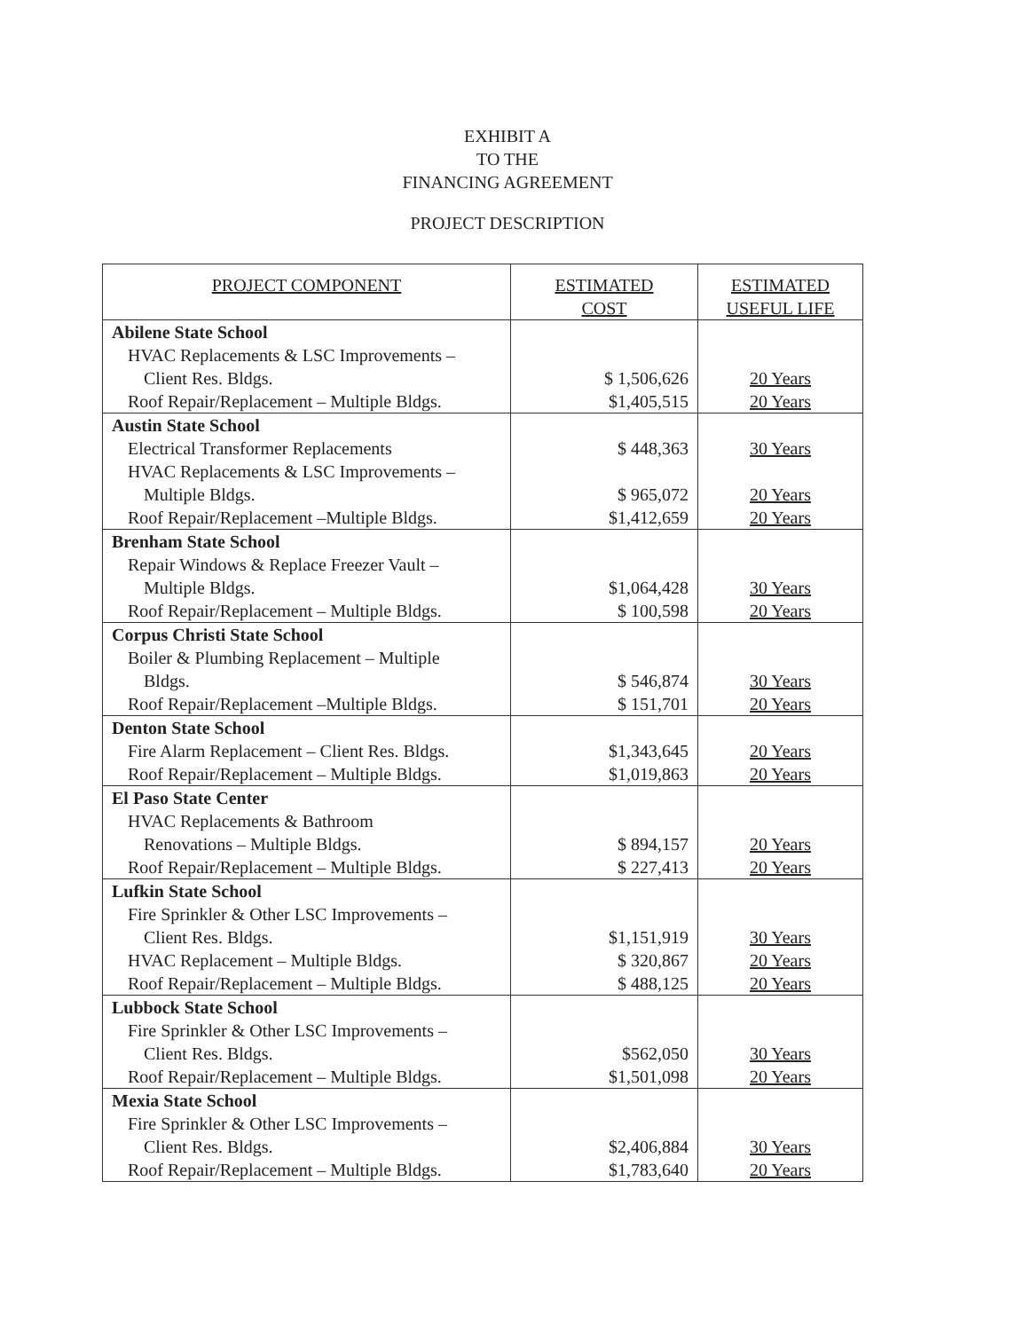EXHIBIT A
TO THE
FINANCING AGREEMENT
PROJECT DESCRIPTION
| PROJECT COMPONENT | ESTIMATED COST | ESTIMATED USEFUL LIFE |
| --- | --- | --- |
| Abilene State School | | |
| HVAC Replacements & LSC Improvements – Client Res. Bldgs. | $ 1,506,626 | 20 Years |
| Roof Repair/Replacement – Multiple Bldgs. | $1,405,515 | 20 Years |
| Austin State School | | |
| Electrical Transformer Replacements | $ 448,363 | 30 Years |
| HVAC Replacements & LSC Improvements – Multiple Bldgs. | $ 965,072 | 20 Years |
| Roof Repair/Replacement –Multiple Bldgs. | $1,412,659 | 20 Years |
| Brenham State School | | |
| Repair Windows & Replace Freezer Vault – Multiple Bldgs. | $1,064,428 | 30 Years |
| Roof Repair/Replacement – Multiple Bldgs. | $ 100,598 | 20 Years |
| Corpus Christi State School | | |
| Boiler & Plumbing Replacement – Multiple Bldgs. | $ 546,874 | 30 Years |
| Roof Repair/Replacement –Multiple Bldgs. | $ 151,701 | 20 Years |
| Denton State School | | |
| Fire Alarm Replacement – Client Res. Bldgs. | $1,343,645 | 20 Years |
| Roof Repair/Replacement – Multiple Bldgs. | $1,019,863 | 20 Years |
| El Paso State Center | | |
| HVAC Replacements & Bathroom Renovations – Multiple Bldgs. | $ 894,157 | 20 Years |
| Roof Repair/Replacement – Multiple Bldgs. | $ 227,413 | 20 Years |
| Lufkin State School | | |
| Fire Sprinkler & Other LSC Improvements – Client Res. Bldgs. | $1,151,919 | 30 Years |
| HVAC Replacement – Multiple Bldgs. | $ 320,867 | 20 Years |
| Roof Repair/Replacement – Multiple Bldgs. | $ 488,125 | 20 Years |
| Lubbock State School | | |
| Fire Sprinkler & Other LSC Improvements – Client Res. Bldgs. | $562,050 | 30 Years |
| Roof Repair/Replacement – Multiple Bldgs. | $1,501,098 | 20 Years |
| Mexia State School | | |
| Fire Sprinkler & Other LSC Improvements – Client Res. Bldgs. | $2,406,884 | 30 Years |
| Roof Repair/Replacement – Multiple Bldgs. | $1,783,640 | 20 Years |